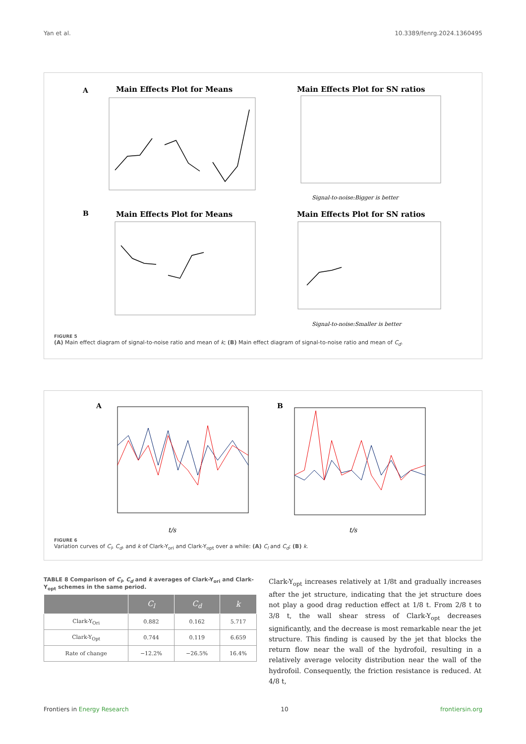Yan et al. 10.3389/fenrg.2024.1360495
A
Main Effects Plot for Means
Main Effects Plot for SN ratios
Signal-to-noise:Bigger is better
B
Main Effects Plot for Means
Main Effects Plot for SN ratios
Signal-to-noise:Smaller is better
FIGURE 5
(A) Main effect diagram of signal-to-noise ratio and mean of k; (B) Main effect diagram of signal-to-noise ratio and mean of C<sub>d</sub>.
A
t/s
B
t/s
FIGURE 6
Variation curves of C<sub>l</sub>, C<sub>d</sub>, and k of Clark-Y<sub>ori</sub> and Clark-Y<sub>opt</sub> over a while: (A) C<sub>l</sub> and C<sub>d</sub>; (B) k.
TABLE 8 Comparison of C<sub>l</sub>, C<sub>d</sub> and k averages of Clark-Y<sub>ori</sub> and Clark-Y<sub>opt</sub> schemes in the same period.
| | C<sub>l</sub> | C<sub>d</sub> | k |
| --- | --- | --- | --- |
| Clark-Y<sub>Ori</sub> | 0.882 | 0.162 | 5.717 |
| Clark-Y<sub>Opt</sub> | 0.744 | 0.119 | 6.659 |
| Rate of change | −12.2% | −26.5% | 16.4% |
Clark-Y<sub>opt</sub> increases relatively at 1/8t and gradually increases after the jet structure, indicating that the jet structure does not play a good drag reduction effect at 1/8 t. From 2/8 t to 3/8 t, the wall shear stress of Clark-Y<sub>opt</sub> decreases significantly, and the decrease is most remarkable near the jet structure. This finding is caused by the jet that blocks the return flow near the wall of the hydrofoil, resulting in a relatively average velocity distribution near the wall of the hydrofoil. Consequently, the friction resistance is reduced. At 4/8 t,
Frontiers in Energy Research 10 frontiersin.org